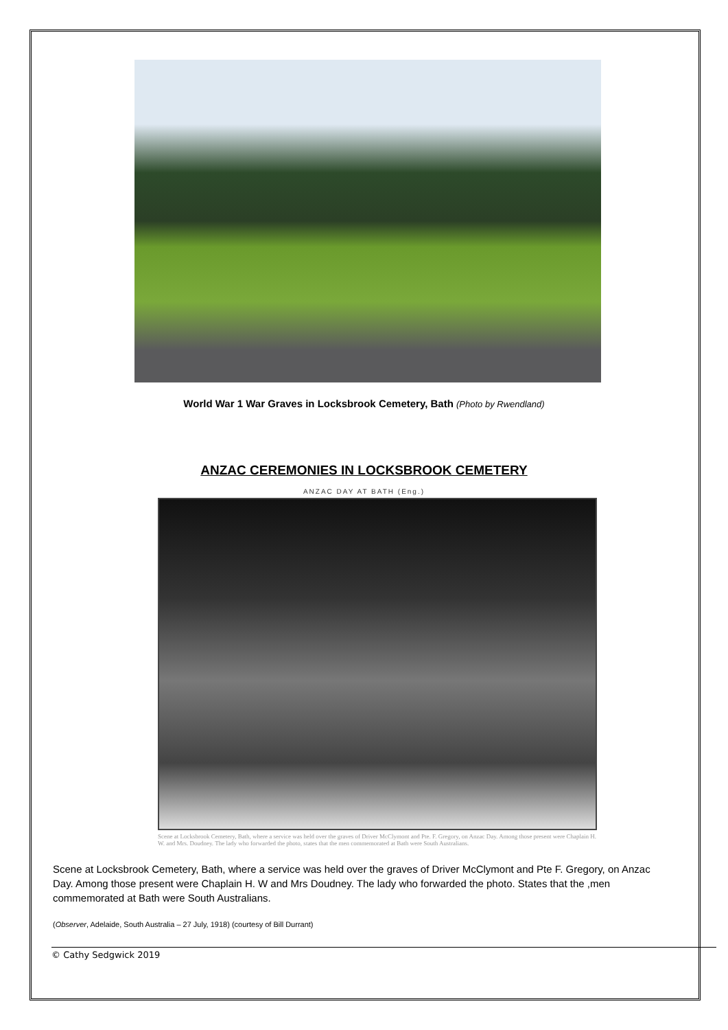World War 1 War Graves in Locksbrook Cemetery, Bath (Photo by Rwendland)
ANZAC CEREMONIES IN LOCKSBROOK CEMETERY
ANZAC DAY AT BATH (Eng.)
Scene at Locksbrook Cemetery, Bath, where a service was held over the graves of Driver McClymont and Pte. F. Gregory, on Anzac Day. Among those present were Chaplain H. W. and Mrs. Doudney. The lady who forwarded the photo, states that the men commemorated at Bath were South Australians.
Scene at Locksbrook Cemetery, Bath, where a service was held over the graves of Driver McClymont and Pte F. Gregory, on Anzac Day. Among those present were Chaplain H. W and Mrs Doudney. The lady who forwarded the photo. States that the ,men commemorated at Bath were South Australians.
(Observer, Adelaide, South Australia – 27 July, 1918) (courtesy of Bill Durrant)
© Cathy Sedgwick 2019